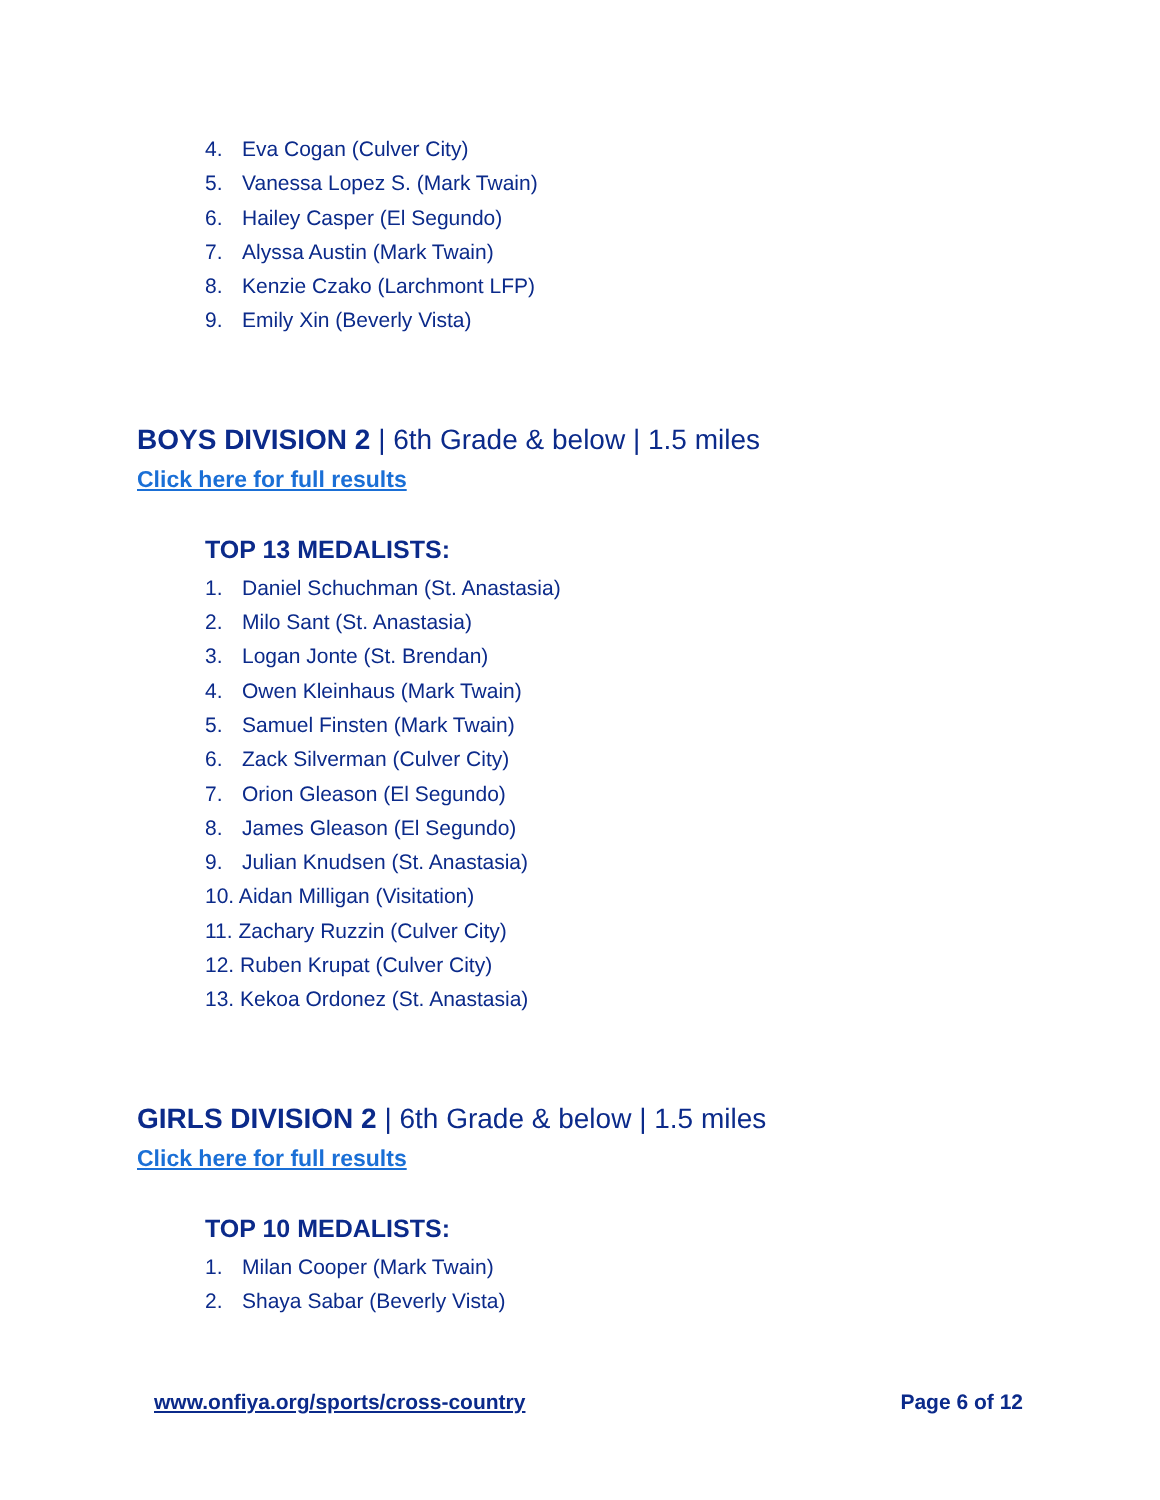4. Eva Cogan (Culver City)
5. Vanessa Lopez S. (Mark Twain)
6. Hailey Casper (El Segundo)
7. Alyssa Austin (Mark Twain)
8. Kenzie Czako (Larchmont LFP)
9. Emily Xin (Beverly Vista)
BOYS DIVISION 2 | 6th Grade & below | 1.5 miles
Click here for full results
TOP 13 MEDALISTS:
1. Daniel Schuchman (St. Anastasia)
2. Milo Sant (St. Anastasia)
3. Logan Jonte (St. Brendan)
4. Owen Kleinhaus (Mark Twain)
5. Samuel Finsten (Mark Twain)
6. Zack Silverman (Culver City)
7. Orion Gleason (El Segundo)
8. James Gleason (El Segundo)
9. Julian Knudsen (St. Anastasia)
10. Aidan Milligan (Visitation)
11. Zachary Ruzzin (Culver City)
12. Ruben Krupat (Culver City)
13. Kekoa Ordonez (St. Anastasia)
GIRLS DIVISION 2 | 6th Grade & below | 1.5 miles
Click here for full results
TOP 10 MEDALISTS:
1. Milan Cooper (Mark Twain)
2. Shaya Sabar (Beverly Vista)
www.onfiya.org/sports/cross-country Page 6 of 12